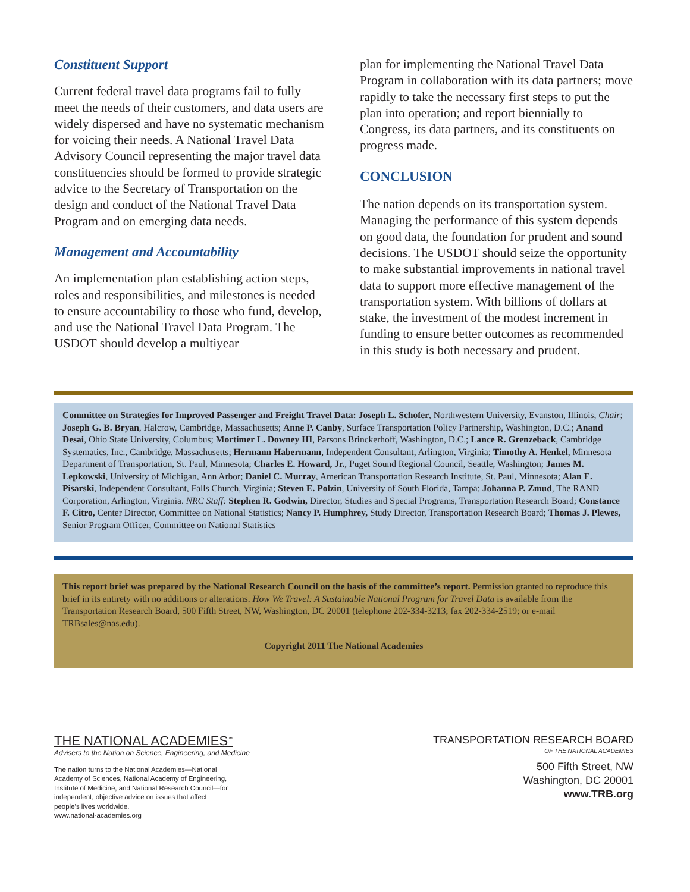Constituent Support
Current federal travel data programs fail to fully meet the needs of their customers, and data users are widely dispersed and have no systematic mechanism for voicing their needs. A National Travel Data Advisory Council representing the major travel data constituencies should be formed to provide strategic advice to the Secretary of Transportation on the design and conduct of the National Travel Data Program and on emerging data needs.
Management and Accountability
An implementation plan establishing action steps, roles and responsibilities, and milestones is needed to ensure accountability to those who fund, develop, and use the National Travel Data Program. The USDOT should develop a multiyear
plan for implementing the National Travel Data Program in collaboration with its data partners; move rapidly to take the necessary first steps to put the plan into operation; and report biennially to Congress, its data partners, and its constituents on progress made.
CONCLUSION
The nation depends on its transportation system. Managing the performance of this system depends on good data, the foundation for prudent and sound decisions. The USDOT should seize the opportunity to make substantial improvements in national travel data to support more effective management of the transportation system. With billions of dollars at stake, the investment of the modest increment in funding to ensure better outcomes as recommended in this study is both necessary and prudent.
Committee on Strategies for Improved Passenger and Freight Travel Data: Joseph L. Schofer, Northwestern University, Evanston, Illinois, Chair; Joseph G. B. Bryan, Halcrow, Cambridge, Massachusetts; Anne P. Canby, Surface Transportation Policy Partnership, Washington, D.C.; Anand Desai, Ohio State University, Columbus; Mortimer L. Downey III, Parsons Brinckerhoff, Washington, D.C.; Lance R. Grenzeback, Cambridge Systematics, Inc., Cambridge, Massachusetts; Hermann Habermann, Independent Consultant, Arlington, Virginia; Timothy A. Henkel, Minnesota Department of Transportation, St. Paul, Minnesota; Charles E. Howard, Jr., Puget Sound Regional Council, Seattle, Washington; James M. Lepkowski, University of Michigan, Ann Arbor; Daniel C. Murray, American Transportation Research Institute, St. Paul, Minnesota; Alan E. Pisarski, Independent Consultant, Falls Church, Virginia; Steven E. Polzin, University of South Florida, Tampa; Johanna P. Zmud, The RAND Corporation, Arlington, Virginia. NRC Staff: Stephen R. Godwin, Director, Studies and Special Programs, Transportation Research Board; Constance F. Citro, Center Director, Committee on National Statistics; Nancy P. Humphrey, Study Director, Transportation Research Board; Thomas J. Plewes, Senior Program Officer, Committee on National Statistics
This report brief was prepared by the National Research Council on the basis of the committee’s report. Permission granted to reproduce this brief in its entirety with no additions or alterations. How We Travel: A Sustainable National Program for Travel Data is available from the Transportation Research Board, 500 Fifth Street, NW, Washington, DC 20001 (telephone 202-334-3213; fax 202-334-2519; or e-mail TRBsales@nas.edu).
Copyright 2011 The National Academies
THE NATIONAL ACADEMIES<sup>™</sup>
Advisers to the Nation on Science, Engineering, and Medicine
The nation turns to the National Academies—National Academy of Sciences, National Academy of Engineering, Institute of Medicine, and National Research Council—for independent, objective advice on issues that affect people’s lives worldwide.
www.national-academies.org
TRANSPORTATION RESEARCH BOARD
OF THE NATIONAL ACADEMIES
500 Fifth Street, NW
Washington, DC 20001
www.TRB.org